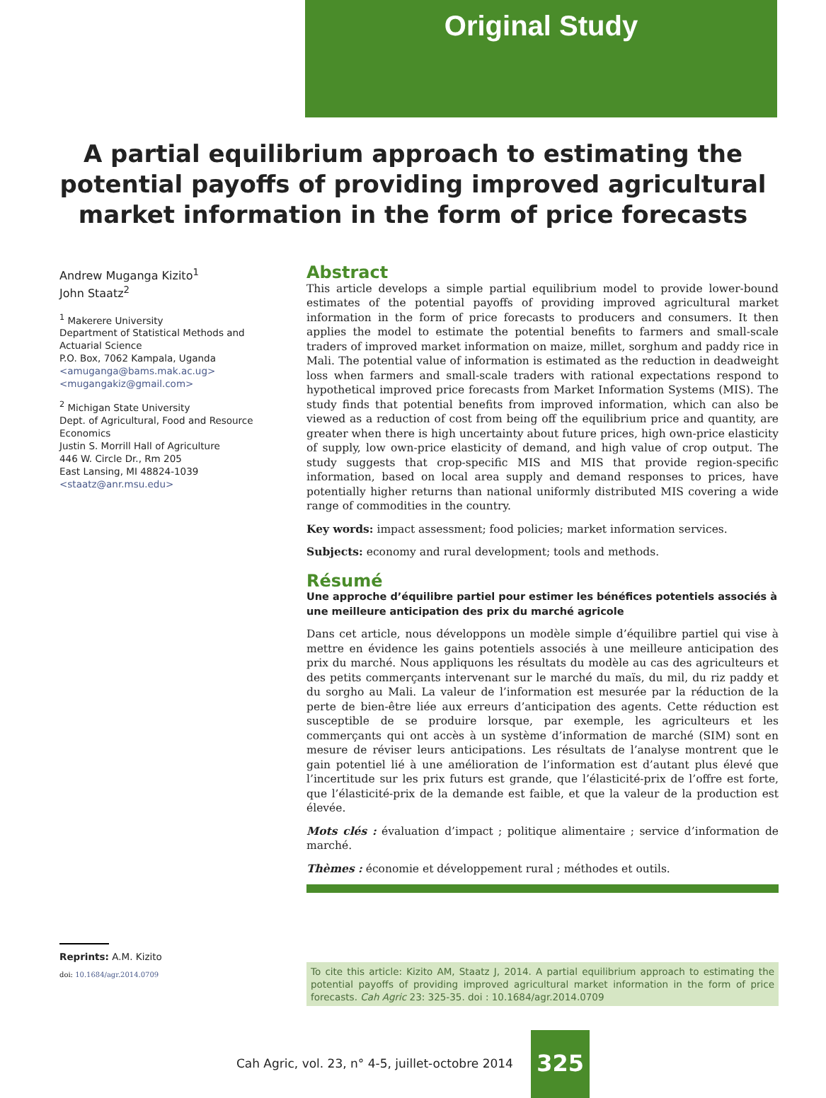Original Study
A partial equilibrium approach to estimating the potential payoffs of providing improved agricultural market information in the form of price forecasts
Andrew Muganga Kizito<sup>1</sup>
John Staatz<sup>2</sup>
<sup>1</sup> Makerere University
Department of Statistical Methods and Actuarial Science
P.O. Box, 7062 Kampala, Uganda
<amuganga@bams.mak.ac.ug>
<mugangakiz@gmail.com>
<sup>2</sup> Michigan State University
Dept. of Agricultural, Food and Resource Economics
Justin S. Morrill Hall of Agriculture
446 W. Circle Dr., Rm 205
East Lansing, MI 48824-1039
<staatz@anr.msu.edu>
Reprints: A.M. Kizito
doi: 10.1684/agr.2014.0709
Abstract
This article develops a simple partial equilibrium model to provide lower-bound estimates of the potential payoffs of providing improved agricultural market information in the form of price forecasts to producers and consumers. It then applies the model to estimate the potential benefits to farmers and small-scale traders of improved market information on maize, millet, sorghum and paddy rice in Mali. The potential value of information is estimated as the reduction in deadweight loss when farmers and small-scale traders with rational expectations respond to hypothetical improved price forecasts from Market Information Systems (MIS). The study finds that potential benefits from improved information, which can also be viewed as a reduction of cost from being off the equilibrium price and quantity, are greater when there is high uncertainty about future prices, high own-price elasticity of supply, low own-price elasticity of demand, and high value of crop output. The study suggests that crop-specific MIS and MIS that provide region-specific information, based on local area supply and demand responses to prices, have potentially higher returns than national uniformly distributed MIS covering a wide range of commodities in the country.
Key words: impact assessment; food policies; market information services.
Subjects: economy and rural development; tools and methods.
Résumé
Une approche d’équilibre partiel pour estimer les bénéfices potentiels associés à une meilleure anticipation des prix du marché agricole
Dans cet article, nous développons un modèle simple d’équilibre partiel qui vise à mettre en évidence les gains potentiels associés à une meilleure anticipation des prix du marché. Nous appliquons les résultats du modèle au cas des agriculteurs et des petits commerçants intervenant sur le marché du maïs, du mil, du riz paddy et du sorgho au Mali. La valeur de l’information est mesurée par la réduction de la perte de bien-être liée aux erreurs d’anticipation des agents. Cette réduction est susceptible de se produire lorsque, par exemple, les agriculteurs et les commerçants qui ont accès à un système d’information de marché (SIM) sont en mesure de réviser leurs anticipations. Les résultats de l’analyse montrent que le gain potentiel lié à une amélioration de l’information est d’autant plus élevé que l’incertitude sur les prix futurs est grande, que l’élasticité-prix de l’offre est forte, que l’élasticité-prix de la demande est faible, et que la valeur de la production est élevée.
Mots clés : évaluation d’impact ; politique alimentaire ; service d’information de marché.
Thèmes : économie et développement rural ; méthodes et outils.
To cite this article: Kizito AM, Staatz J, 2014. A partial equilibrium approach to estimating the potential payoffs of providing improved agricultural market information in the form of price forecasts. Cah Agric 23: 325-35. doi : 10.1684/agr.2014.0709
Cah Agric, vol. 23, n° 4-5, juillet-octobre 2014 325